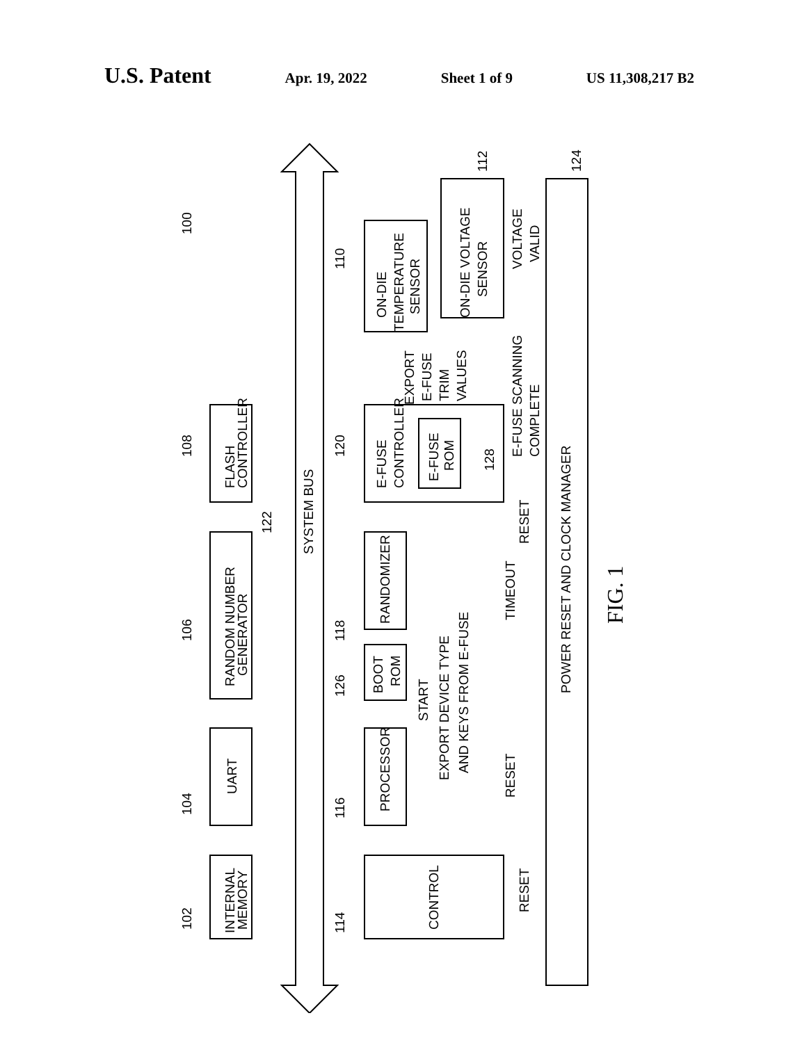U.S. Patent Apr. 19, 2022 Sheet 1 of 9 US 11,308,217 B2
FLASH
CONTROLLER
RANDOM NUMBER
GENERATOR
UART
INTERNAL
MEMORY
SYSTEM BUS
ON-DIE
TEMPERATURE
SENSOR
ON-DIE VOLTAGE
SENSOR
E-FUSE
CONTROLLER
E-FUSE
ROM
RANDOMIZER
BOOT
ROM
PROCESSOR
CONTROL
POWER RESET AND CLOCK MANAGER
EXPORT
E-FUSE
TRIM
VALUES
VOLTAGE
VALID
E-FUSE SCANNING
COMPLETE
RESET
TIMEOUT
START
EXPORT DEVICE TYPE
AND KEYS FROM E-FUSE
RESET
RESET
100
108
106
104
102
110
112
124
120
128
122
118
126
116
114
FIG. 1